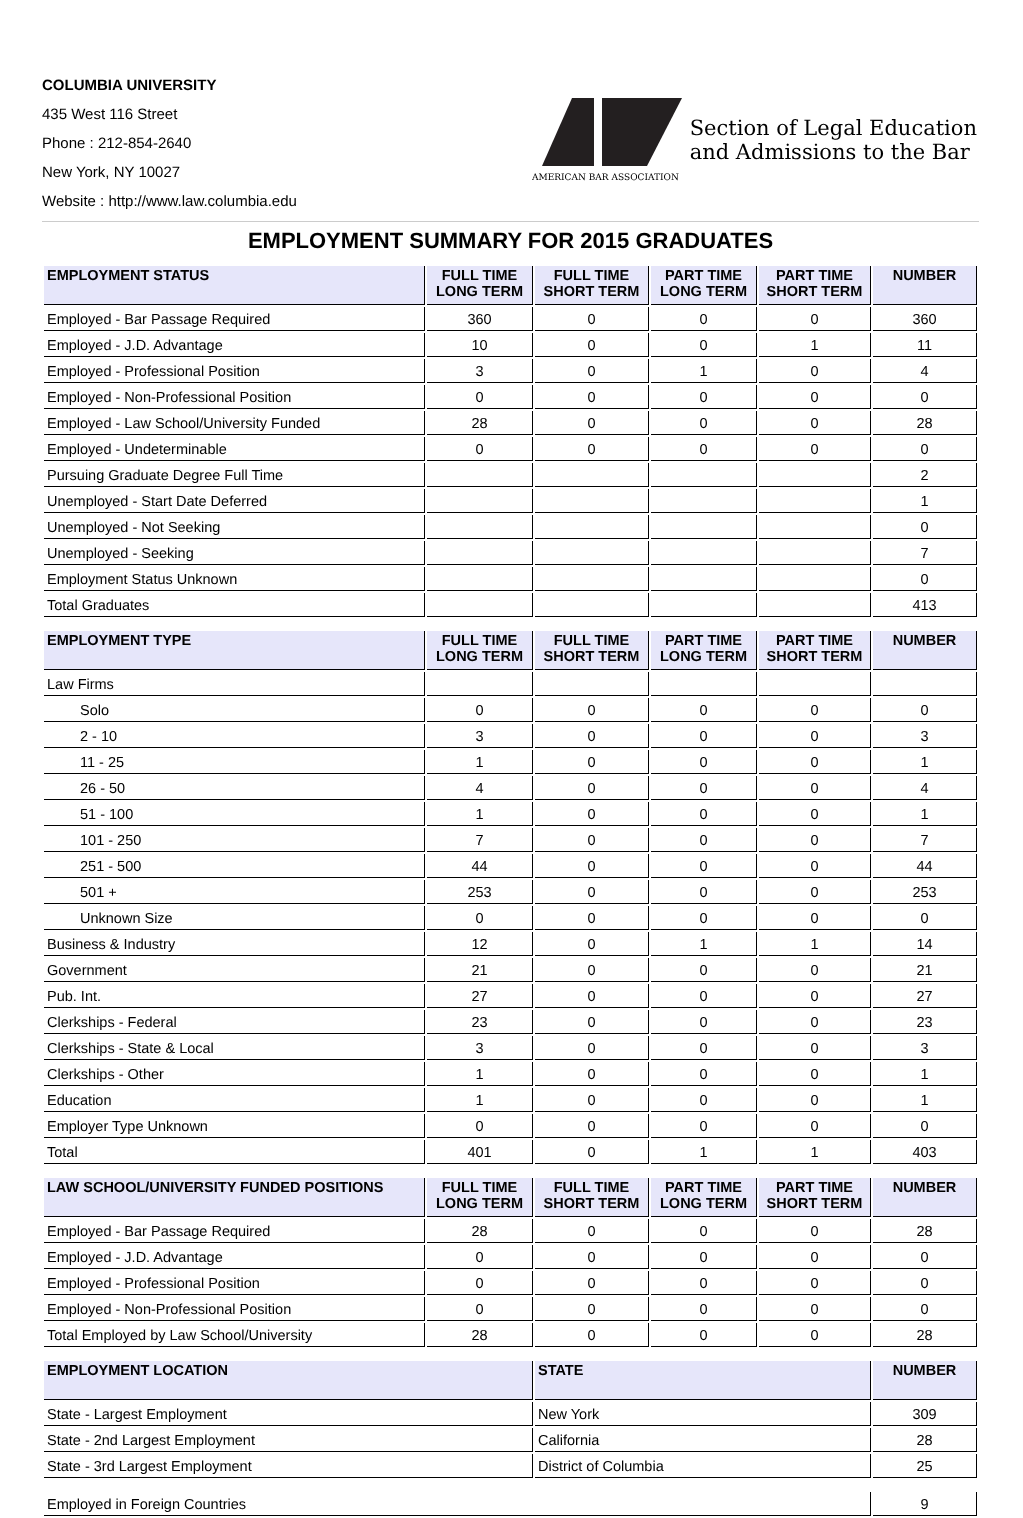COLUMBIA UNIVERSITY
435 West 116 Street
Phone : 212-854-2640
New York, NY 10027
Website : http://www.law.columbia.edu
AMERICAN BAR ASSOCIATION
Section of Legal Education
and Admissions to the Bar
EMPLOYMENT SUMMARY FOR 2015 GRADUATES
| EMPLOYMENT STATUS | FULL TIME LONG TERM | FULL TIME SHORT TERM | PART TIME LONG TERM | PART TIME SHORT TERM | NUMBER |
| --- | --- | --- | --- | --- | --- |
| Employed - Bar Passage Required | 360 | 0 | 0 | 0 | 360 |
| Employed - J.D. Advantage | 10 | 0 | 0 | 1 | 11 |
| Employed - Professional Position | 3 | 0 | 1 | 0 | 4 |
| Employed - Non-Professional Position | 0 | 0 | 0 | 0 | 0 |
| Employed - Law School/University Funded | 28 | 0 | 0 | 0 | 28 |
| Employed - Undeterminable | 0 | 0 | 0 | 0 | 0 |
| Pursuing Graduate Degree Full Time | | | | | 2 |
| Unemployed - Start Date Deferred | | | | | 1 |
| Unemployed - Not Seeking | | | | | 0 |
| Unemployed - Seeking | | | | | 7 |
| Employment Status Unknown | | | | | 0 |
| Total Graduates | | | | | 413 |
| EMPLOYMENT TYPE | FULL TIME LONG TERM | FULL TIME SHORT TERM | PART TIME LONG TERM | PART TIME SHORT TERM | NUMBER |
| --- | --- | --- | --- | --- | --- |
| Law Firms | | | | | |
| Solo | 0 | 0 | 0 | 0 | 0 |
| 2 - 10 | 3 | 0 | 0 | 0 | 3 |
| 11 - 25 | 1 | 0 | 0 | 0 | 1 |
| 26 - 50 | 4 | 0 | 0 | 0 | 4 |
| 51 - 100 | 1 | 0 | 0 | 0 | 1 |
| 101 - 250 | 7 | 0 | 0 | 0 | 7 |
| 251 - 500 | 44 | 0 | 0 | 0 | 44 |
| 501 + | 253 | 0 | 0 | 0 | 253 |
| Unknown Size | 0 | 0 | 0 | 0 | 0 |
| Business & Industry | 12 | 0 | 1 | 1 | 14 |
| Government | 21 | 0 | 0 | 0 | 21 |
| Pub. Int. | 27 | 0 | 0 | 0 | 27 |
| Clerkships - Federal | 23 | 0 | 0 | 0 | 23 |
| Clerkships - State & Local | 3 | 0 | 0 | 0 | 3 |
| Clerkships - Other | 1 | 0 | 0 | 0 | 1 |
| Education | 1 | 0 | 0 | 0 | 1 |
| Employer Type Unknown | 0 | 0 | 0 | 0 | 0 |
| Total | 401 | 0 | 1 | 1 | 403 |
| LAW SCHOOL/UNIVERSITY FUNDED POSITIONS | FULL TIME LONG TERM | FULL TIME SHORT TERM | PART TIME LONG TERM | PART TIME SHORT TERM | NUMBER |
| --- | --- | --- | --- | --- | --- |
| Employed - Bar Passage Required | 28 | 0 | 0 | 0 | 28 |
| Employed - J.D. Advantage | 0 | 0 | 0 | 0 | 0 |
| Employed - Professional Position | 0 | 0 | 0 | 0 | 0 |
| Employed - Non-Professional Position | 0 | 0 | 0 | 0 | 0 |
| Total Employed by Law School/University | 28 | 0 | 0 | 0 | 28 |
| EMPLOYMENT LOCATION | STATE | NUMBER |
| --- | --- | --- |
| State - Largest Employment | New York | 309 |
| State - 2nd Largest Employment | California | 28 |
| State - 3rd Largest Employment | District of Columbia | 25 |
| Employed in Foreign Countries | 9 |